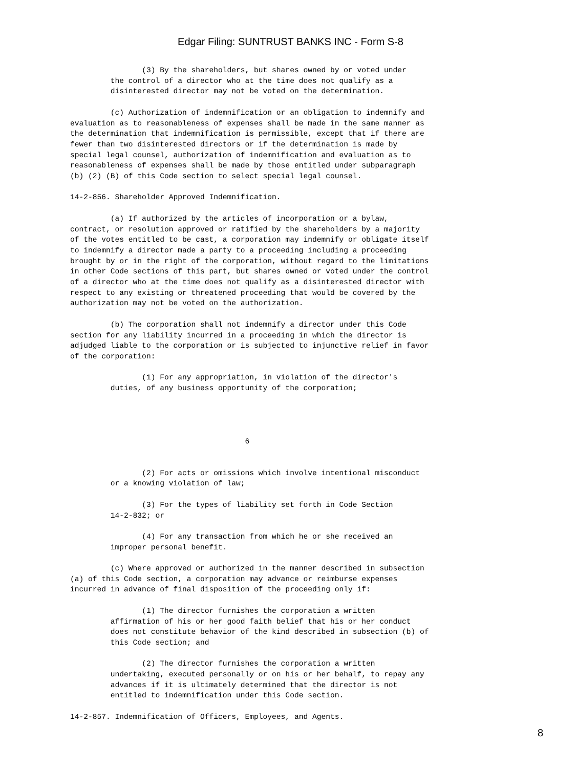Edgar Filing: SUNTRUST BANKS INC - Form S-8
                (3) By the shareholders, but shares owned by or voted under
         the control of a director who at the time does not qualify as a
         disinterested director may not be voted on the determination.

         (c) Authorization of indemnification or an obligation to indemnify and
evaluation as to reasonableness of expenses shall be made in the same manner as
the determination that indemnification is permissible, except that if there are
fewer than two disinterested directors or if the determination is made by
special legal counsel, authorization of indemnification and evaluation as to
reasonableness of expenses shall be made by those entitled under subparagraph
(b) (2) (B) of this Code section to select special legal counsel.

14-2-856. Shareholder Approved Indemnification.

         (a) If authorized by the articles of incorporation or a bylaw,
contract, or resolution approved or ratified by the shareholders by a majority
of the votes entitled to be cast, a corporation may indemnify or obligate itself
to indemnify a director made a party to a proceeding including a proceeding
brought by or in the right of the corporation, without regard to the limitations
in other Code sections of this part, but shares owned or voted under the control
of a director who at the time does not qualify as a disinterested director with
respect to any existing or threatened proceeding that would be covered by the
authorization may not be voted on the authorization.

         (b) The corporation shall not indemnify a director under this Code
section for any liability incurred in a proceeding in which the director is
adjudged liable to the corporation or is subjected to injunctive relief in favor
of the corporation:

                (1) For any appropriation, in violation of the director's
         duties, of any business opportunity of the corporation;




                                       6


                (2) For acts or omissions which involve intentional misconduct
         or a knowing violation of law;

                (3) For the types of liability set forth in Code Section
         14-2-832; or

                (4) For any transaction from which he or she received an
         improper personal benefit.

         (c) Where approved or authorized in the manner described in subsection
(a) of this Code section, a corporation may advance or reimburse expenses
incurred in advance of final disposition of the proceeding only if:

                (1) The director furnishes the corporation a written
         affirmation of his or her good faith belief that his or her conduct
         does not constitute behavior of the kind described in subsection (b) of
         this Code section; and

                (2) The director furnishes the corporation a written
         undertaking, executed personally or on his or her behalf, to repay any
         advances if it is ultimately determined that the director is not
         entitled to indemnification under this Code section.

14-2-857. Indemnification of Officers, Employees, and Agents.
8